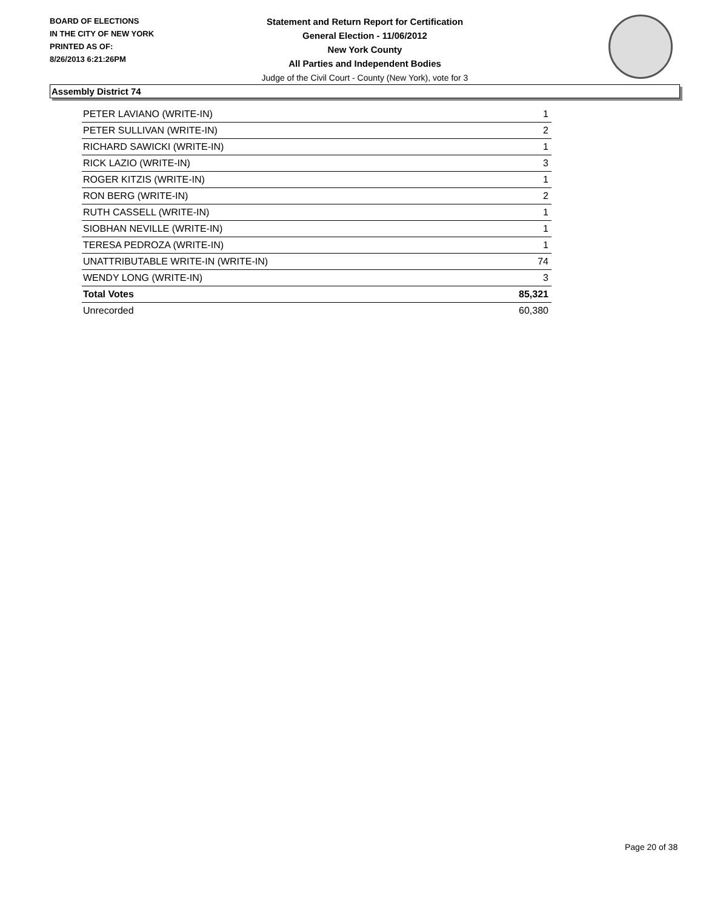BOARD OF ELECTIONS
IN THE CITY OF NEW YORK
PRINTED AS OF:
8/26/2013 6:21:26PM
Statement and Return Report for Certification
General Election - 11/06/2012
New York County
All Parties and Independent Bodies
Judge of the Civil Court - County (New York), vote for 3
Assembly District 74
| PETER LAVIANO (WRITE-IN) | 1 |
| PETER SULLIVAN (WRITE-IN) | 2 |
| RICHARD SAWICKI (WRITE-IN) | 1 |
| RICK LAZIO (WRITE-IN) | 3 |
| ROGER KITZIS (WRITE-IN) | 1 |
| RON BERG (WRITE-IN) | 2 |
| RUTH CASSELL (WRITE-IN) | 1 |
| SIOBHAN NEVILLE (WRITE-IN) | 1 |
| TERESA PEDROZA (WRITE-IN) | 1 |
| UNATTRIBUTABLE WRITE-IN (WRITE-IN) | 74 |
| WENDY LONG (WRITE-IN) | 3 |
| Total Votes | 85,321 |
| Unrecorded | 60,380 |
Page 20 of 38